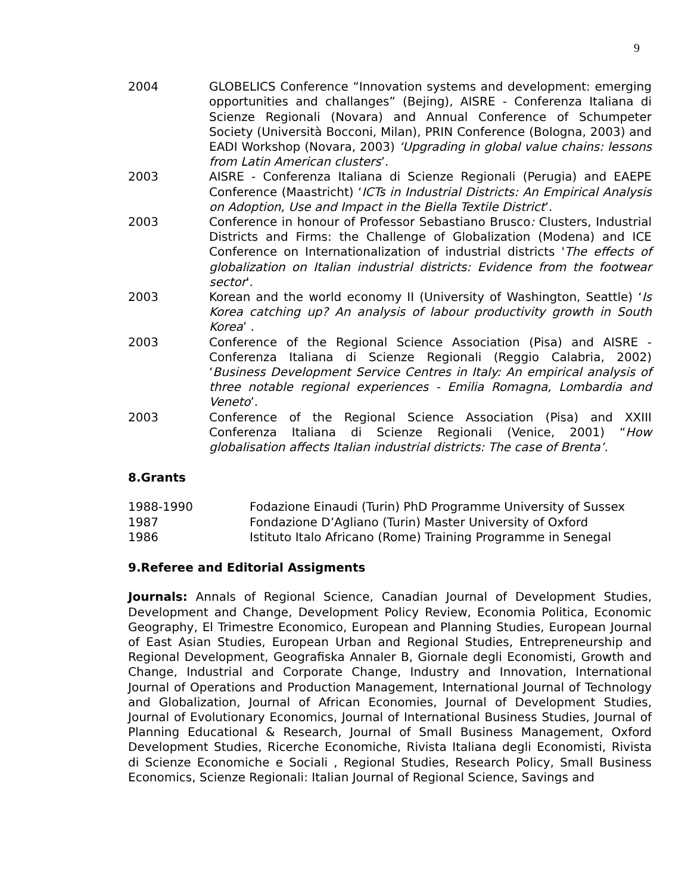9
2004 GLOBELICS Conference “Innovation systems and development: emerging opportunities and challanges” (Bejing), AISRE - Conferenza Italiana di Scienze Regionali (Novara) and Annual Conference of Schumpeter Society (Università Bocconi, Milan), PRIN Conference (Bologna, 2003) and EADI Workshop (Novara, 2003) ‘Upgrading in global value chains: lessons from Latin American clusters’.
2003 AISRE - Conferenza Italiana di Scienze Regionali (Perugia) and EAEPE Conference (Maastricht) ‘ICTs in Industrial Districts: An Empirical Analysis on Adoption, Use and Impact in the Biella Textile District’.
2003 Conference in honour of Professor Sebastiano Brusco: Clusters, Industrial Districts and Firms: the Challenge of Globalization (Modena) and ICE Conference on Internationalization of industrial districts 'The effects of globalization on Italian industrial districts: Evidence from the footwear sector'.
2003 Korean and the world economy II (University of Washington, Seattle) ‘Is Korea catching up? An analysis of labour productivity growth in South Korea’ .
2003 Conference of the Regional Science Association (Pisa) and AISRE - Conferenza Italiana di Scienze Regionali (Reggio Calabria, 2002) ‘Business Development Service Centres in Italy: An empirical analysis of three notable regional experiences - Emilia Romagna, Lombardia and Veneto’.
2003 Conference of the Regional Science Association (Pisa) and XXIII Conferenza Italiana di Scienze Regionali (Venice, 2001) “How globalisation affects Italian industrial districts: The case of Brenta’.
8.Grants
1988-1990 Fodazione Einaudi (Turin) PhD Programme University of Sussex
1987 Fondazione D’Agliano (Turin) Master University of Oxford
1986 Istituto Italo Africano (Rome) Training Programme in Senegal
9.Referee and Editorial Assigments
Journals: Annals of Regional Science, Canadian Journal of Development Studies, Development and Change, Development Policy Review, Economia Politica, Economic Geography, El Trimestre Economico, European and Planning Studies, European Journal of East Asian Studies, European Urban and Regional Studies, Entrepreneurship and Regional Development, Geografiska Annaler B, Giornale degli Economisti, Growth and Change, Industrial and Corporate Change, Industry and Innovation, International Journal of Operations and Production Management, International Journal of Technology and Globalization, Journal of African Economies, Journal of Development Studies, Journal of Evolutionary Economics, Journal of International Business Studies, Journal of Planning Educational & Research, Journal of Small Business Management, Oxford Development Studies, Ricerche Economiche, Rivista Italiana degli Economisti, Rivista di Scienze Economiche e Sociali , Regional Studies, Research Policy, Small Business Economics, Scienze Regionali: Italian Journal of Regional Science, Savings and